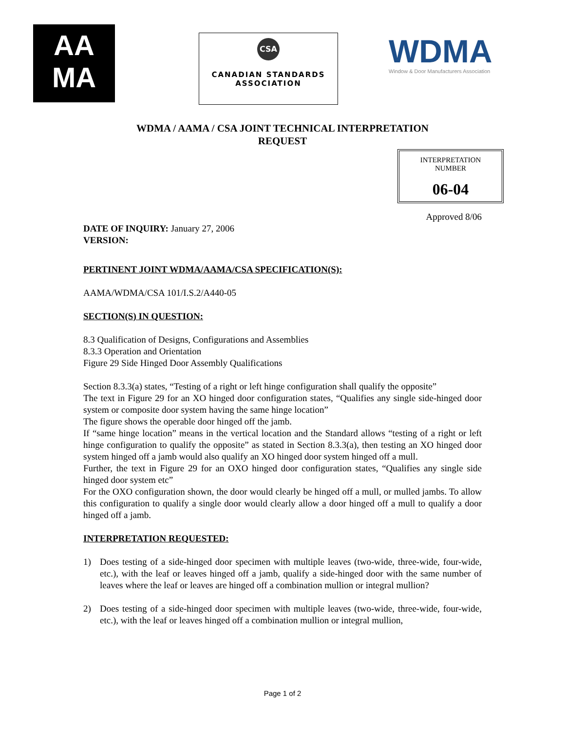AA
MA
CSA
CANADIAN STANDARDS
ASSOCIATION
WDMA
Window & Door Manufacturers Association
WDMA / AAMA / CSA JOINT TECHNICAL INTERPRETATION
REQUEST
INTERPRETATION
NUMBER
06-04
Approved 8/06
DATE OF INQUIRY: January 27, 2006
VERSION:
PERTINENT JOINT WDMA/AAMA/CSA SPECIFICATION(S):
AAMA/WDMA/CSA 101/I.S.2/A440-05
SECTION(S) IN QUESTION:
8.3 Qualification of Designs, Configurations and Assemblies
8.3.3 Operation and Orientation
Figure 29 Side Hinged Door Assembly Qualifications
Section 8.3.3(a) states, “Testing of a right or left hinge configuration shall qualify the opposite”
The text in Figure 29 for an XO hinged door configuration states, “Qualifies any single side-hinged door system or composite door system having the same hinge location”
The figure shows the operable door hinged off the jamb.
If “same hinge location” means in the vertical location and the Standard allows “testing of a right or left hinge configuration to qualify the opposite” as stated in Section 8.3.3(a), then testing an XO hinged door system hinged off a jamb would also qualify an XO hinged door system hinged off a mull.
Further, the text in Figure 29 for an OXO hinged door configuration states, “Qualifies any single side hinged door system etc”
For the OXO configuration shown, the door would clearly be hinged off a mull, or mulled jambs. To allow this configuration to qualify a single door would clearly allow a door hinged off a mull to qualify a door hinged off a jamb.
INTERPRETATION REQUESTED:
1) Does testing of a side-hinged door specimen with multiple leaves (two-wide, three-wide, four-wide, etc.), with the leaf or leaves hinged off a jamb, qualify a side-hinged door with the same number of leaves where the leaf or leaves are hinged off a combination mullion or integral mullion?
2) Does testing of a side-hinged door specimen with multiple leaves (two-wide, three-wide, four-wide, etc.), with the leaf or leaves hinged off a combination mullion or integral mullion,
Page 1 of 2